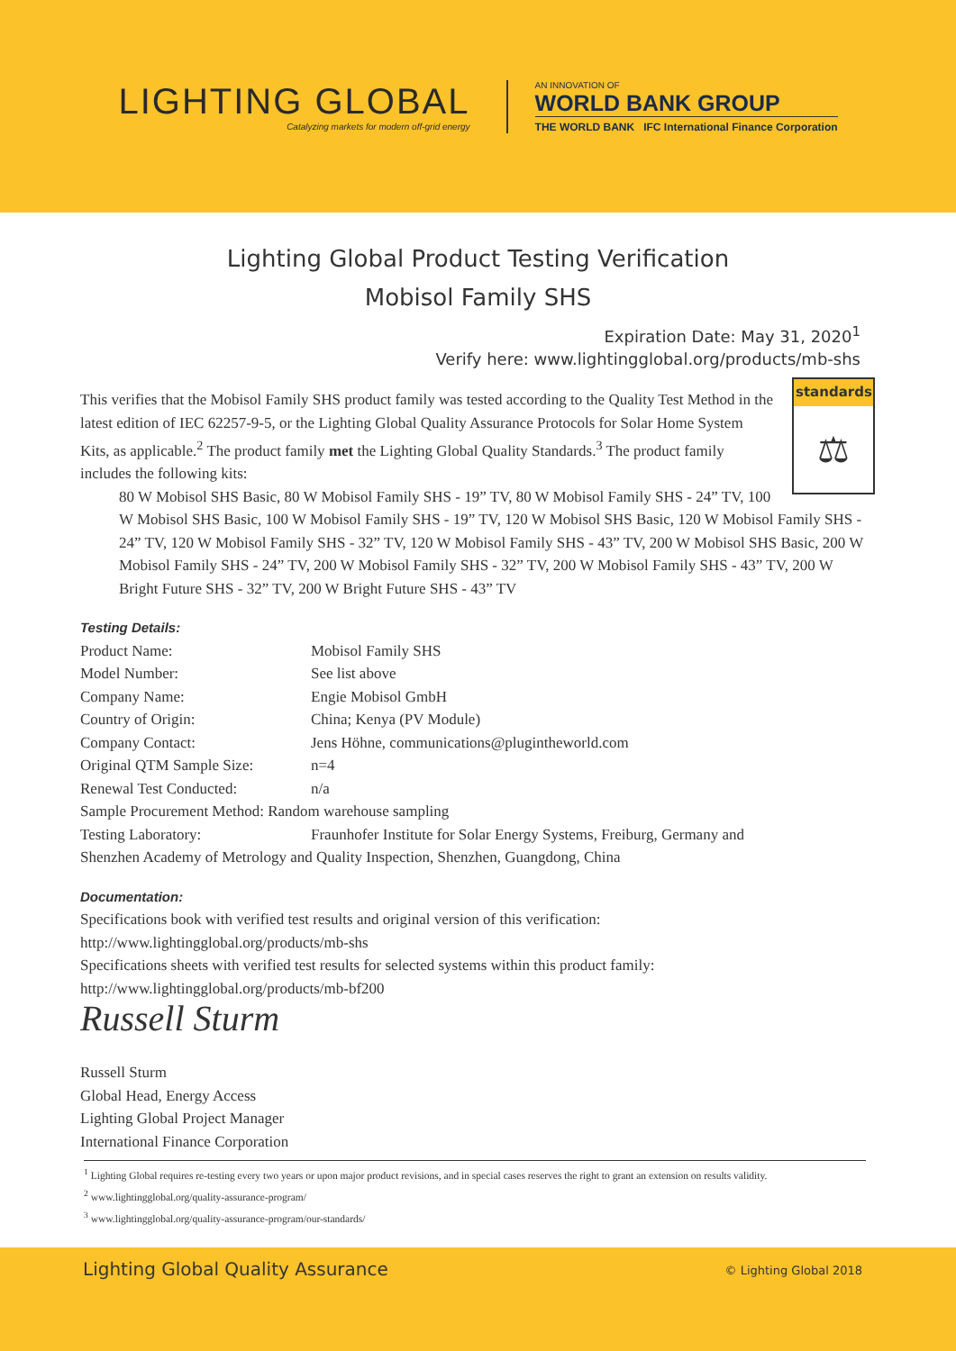LIGHTING GLOBAL
Catalyzing markets for modern off-grid energy
AN INNOVATION OF
WORLD BANK GROUP
THE WORLD BANK IFC International Finance Corporation
Lighting Global Product Testing Verification
Mobisol Family SHS
Expiration Date: May 31, 2020<sup>1</sup>
Verify here: www.lightingglobal.org/products/mb-shs
standards
⚖
This verifies that the Mobisol Family SHS product family was tested according to the Quality Test Method in the latest edition of IEC 62257-9-5, or the Lighting Global Quality Assurance Protocols for Solar Home System Kits, as applicable.<sup>2</sup> The product family met the Lighting Global Quality Standards.<sup>3</sup> The product family includes the following kits:
80 W Mobisol SHS Basic, 80 W Mobisol Family SHS - 19” TV, 80 W Mobisol Family SHS - 24” TV, 100 W Mobisol SHS Basic, 100 W Mobisol Family SHS - 19” TV, 120 W Mobisol SHS Basic, 120 W Mobisol Family SHS - 24” TV, 120 W Mobisol Family SHS - 32” TV, 120 W Mobisol Family SHS - 43” TV, 200 W Mobisol SHS Basic, 200 W Mobisol Family SHS - 24” TV, 200 W Mobisol Family SHS - 32” TV, 200 W Mobisol Family SHS - 43” TV, 200 W Bright Future SHS - 32” TV, 200 W Bright Future SHS - 43” TV
Testing Details:
| Product Name: | Mobisol Family SHS |
| Model Number: | See list above |
| Company Name: | Engie Mobisol GmbH |
| Country of Origin: | China; Kenya (PV Module) |
| Company Contact: | Jens Höhne, communications@plugintheworld.com |
| Original QTM Sample Size: | n=4 |
| Renewal Test Conducted: | n/a |
| Sample Procurement Method: Random warehouse sampling | |
| Testing Laboratory: | Fraunhofer Institute for Solar Energy Systems, Freiburg, Germany and |
| Shenzhen Academy of Metrology and Quality Inspection, Shenzhen, Guangdong, China | |
Documentation:
Specifications book with verified test results and original version of this verification:
http://www.lightingglobal.org/products/mb-shs
Specifications sheets with verified test results for selected systems within this product family:
http://www.lightingglobal.org/products/mb-bf200
Russell Sturm
Russell Sturm
Global Head, Energy Access
Lighting Global Project Manager
International Finance Corporation
<sup>1</sup> Lighting Global requires re-testing every two years or upon major product revisions, and in special cases reserves the right to grant an extension on results validity.
<sup>2</sup> www.lightingglobal.org/quality-assurance-program/
<sup>3</sup> www.lightingglobal.org/quality-assurance-program/our-standards/
Lighting Global Quality Assurance © Lighting Global 2018